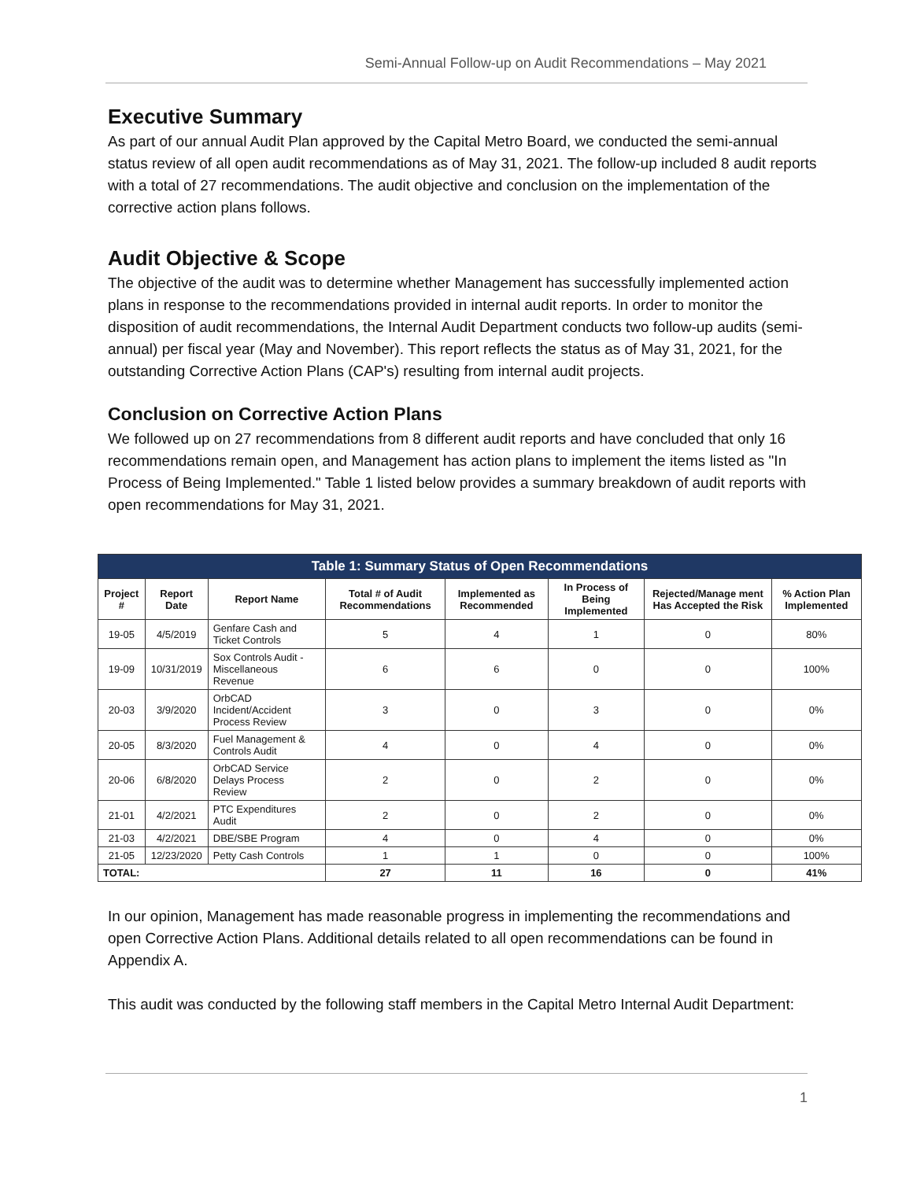Semi-Annual Follow-up on Audit Recommendations – May 2021
Executive Summary
As part of our annual Audit Plan approved by the Capital Metro Board, we conducted the semi-annual status review of all open audit recommendations as of May 31, 2021. The follow-up included 8 audit reports with a total of 27 recommendations. The audit objective and conclusion on the implementation of the corrective action plans follows.
Audit Objective & Scope
The objective of the audit was to determine whether Management has successfully implemented action plans in response to the recommendations provided in internal audit reports. In order to monitor the disposition of audit recommendations, the Internal Audit Department conducts two follow-up audits (semi-annual) per fiscal year (May and November). This report reflects the status as of May 31, 2021, for the outstanding Corrective Action Plans (CAP's) resulting from internal audit projects.
Conclusion on Corrective Action Plans
We followed up on 27 recommendations from 8 different audit reports and have concluded that only 16 recommendations remain open, and Management has action plans to implement the items listed as "In Process of Being Implemented." Table 1 listed below provides a summary breakdown of audit reports with open recommendations for May 31, 2021.
Table 1: Summary Status of Open Recommendations
| Project # | Report Date | Report Name | Total # of Audit Recommendations | Implemented as Recommended | In Process of Being Implemented | Rejected/Manage ment Has Accepted the Risk | % Action Plan Implemented |
| --- | --- | --- | --- | --- | --- | --- | --- |
| 19-05 | 4/5/2019 | Genfare Cash and Ticket Controls | 5 | 4 | 1 | 0 | 80% |
| 19-09 | 10/31/2019 | Sox Controls Audit - Miscellaneous Revenue | 6 | 6 | 0 | 0 | 100% |
| 20-03 | 3/9/2020 | OrbCAD Incident/Accident Process Review | 3 | 0 | 3 | 0 | 0% |
| 20-05 | 8/3/2020 | Fuel Management & Controls Audit | 4 | 0 | 4 | 0 | 0% |
| 20-06 | 6/8/2020 | OrbCAD Service Delays Process Review | 2 | 0 | 2 | 0 | 0% |
| 21-01 | 4/2/2021 | PTC Expenditures Audit | 2 | 0 | 2 | 0 | 0% |
| 21-03 | 4/2/2021 | DBE/SBE Program | 4 | 0 | 4 | 0 | 0% |
| 21-05 | 12/23/2020 | Petty Cash Controls | 1 | 1 | 0 | 0 | 100% |
| TOTAL: | | | 27 | 11 | 16 | 0 | 41% |
In our opinion, Management has made reasonable progress in implementing the recommendations and open Corrective Action Plans. Additional details related to all open recommendations can be found in Appendix A.
This audit was conducted by the following staff members in the Capital Metro Internal Audit Department:
1